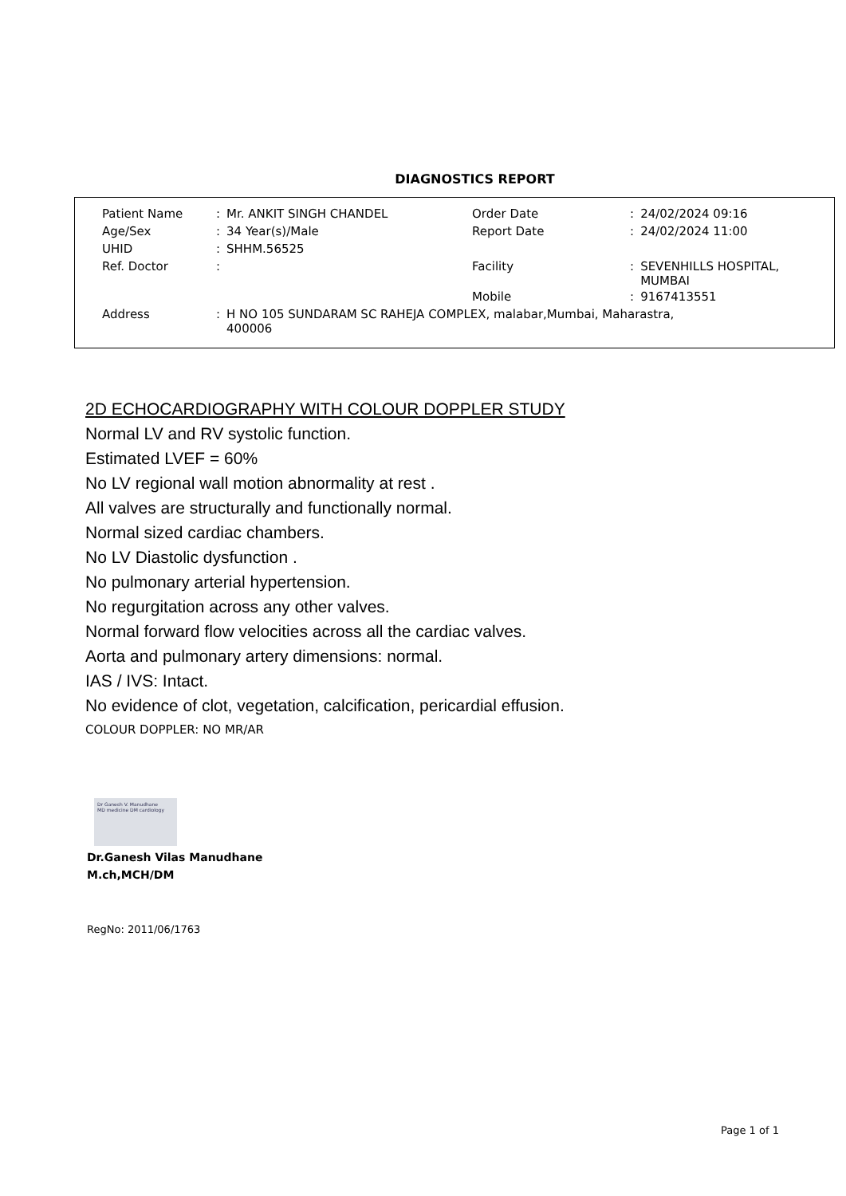DIAGNOSTICS REPORT
| Patient Name | : | Mr. ANKIT SINGH CHANDEL | Order Date | : | 24/02/2024 09:16 |
| Age/Sex | : | 34 Year(s)/Male | Report Date | : | 24/02/2024 11:00 |
| UHID | : | SHHM.56525 | | | |
| Ref. Doctor | : | | Facility | : | SEVENHILLS HOSPITAL, MUMBAI |
| | | | Mobile | : | 9167413551 |
| Address | : | H NO 105 SUNDARAM SC RAHEJA COMPLEX, malabar,Mumbai, Maharastra, 400006 | | | |
2D ECHOCARDIOGRAPHY WITH COLOUR DOPPLER STUDY
Normal LV and RV systolic function.
Estimated LVEF = 60%
No LV regional wall motion abnormality at rest .
All valves are structurally and functionally normal.
Normal sized cardiac chambers.
No LV Diastolic dysfunction .
No pulmonary arterial hypertension.
No regurgitation across any other valves.
Normal forward flow velocities across all the cardiac valves.
Aorta and pulmonary artery dimensions: normal.
IAS / IVS: Intact.
No evidence of clot, vegetation, calcification, pericardial effusion.
COLOUR DOPPLER: NO MR/AR
Dr Ganesh V. Manudhane
MD medicine DM cardiology
Dr.Ganesh Vilas Manudhane
M.ch,MCH/DM
RegNo: 2011/06/1763
Page 1 of 1